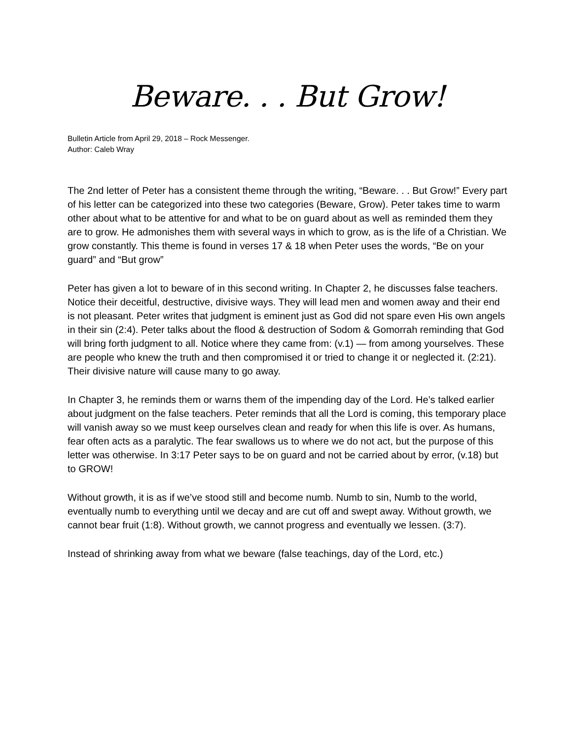Beware. . . But Grow!
Bulletin Article from April 29, 2018 – Rock Messenger.
Author: Caleb Wray
The 2nd letter of Peter has a consistent theme through the writing, “Beware. . . But Grow!” Every part of his letter can be categorized into these two categories (Beware, Grow). Peter takes time to warm other about what to be attentive for and what to be on guard about as well as reminded them they are to grow. He admonishes them with several ways in which to grow, as is the life of a Christian. We grow constantly. This theme is found in verses 17 & 18 when Peter uses the words, “Be on your guard” and “But grow”
Peter has given a lot to beware of in this second writing. In Chapter 2, he discusses false teachers. Notice their deceitful, destructive, divisive ways. They will lead men and women away and their end is not pleasant. Peter writes that judgment is eminent just as God did not spare even His own angels in their sin (2:4). Peter talks about the flood & destruction of Sodom & Gomorrah reminding that God will bring forth judgment to all. Notice where they came from: (v.1) — from among yourselves. These are people who knew the truth and then compromised it or tried to change it or neglected it. (2:21). Their divisive nature will cause many to go away.
In Chapter 3, he reminds them or warns them of the impending day of the Lord. He’s talked earlier about judgment on the false teachers. Peter reminds that all the Lord is coming, this temporary place will vanish away so we must keep ourselves clean and ready for when this life is over. As humans, fear often acts as a paralytic. The fear swallows us to where we do not act, but the purpose of this letter was otherwise. In 3:17 Peter says to be on guard and not be carried about by error, (v.18) but to GROW!
Without growth, it is as if we’ve stood still and become numb. Numb to sin, Numb to the world, eventually numb to everything until we decay and are cut off and swept away. Without growth, we cannot bear fruit (1:8). Without growth, we cannot progress and eventually we lessen. (3:7).
Instead of shrinking away from what we beware (false teachings, day of the Lord, etc.)